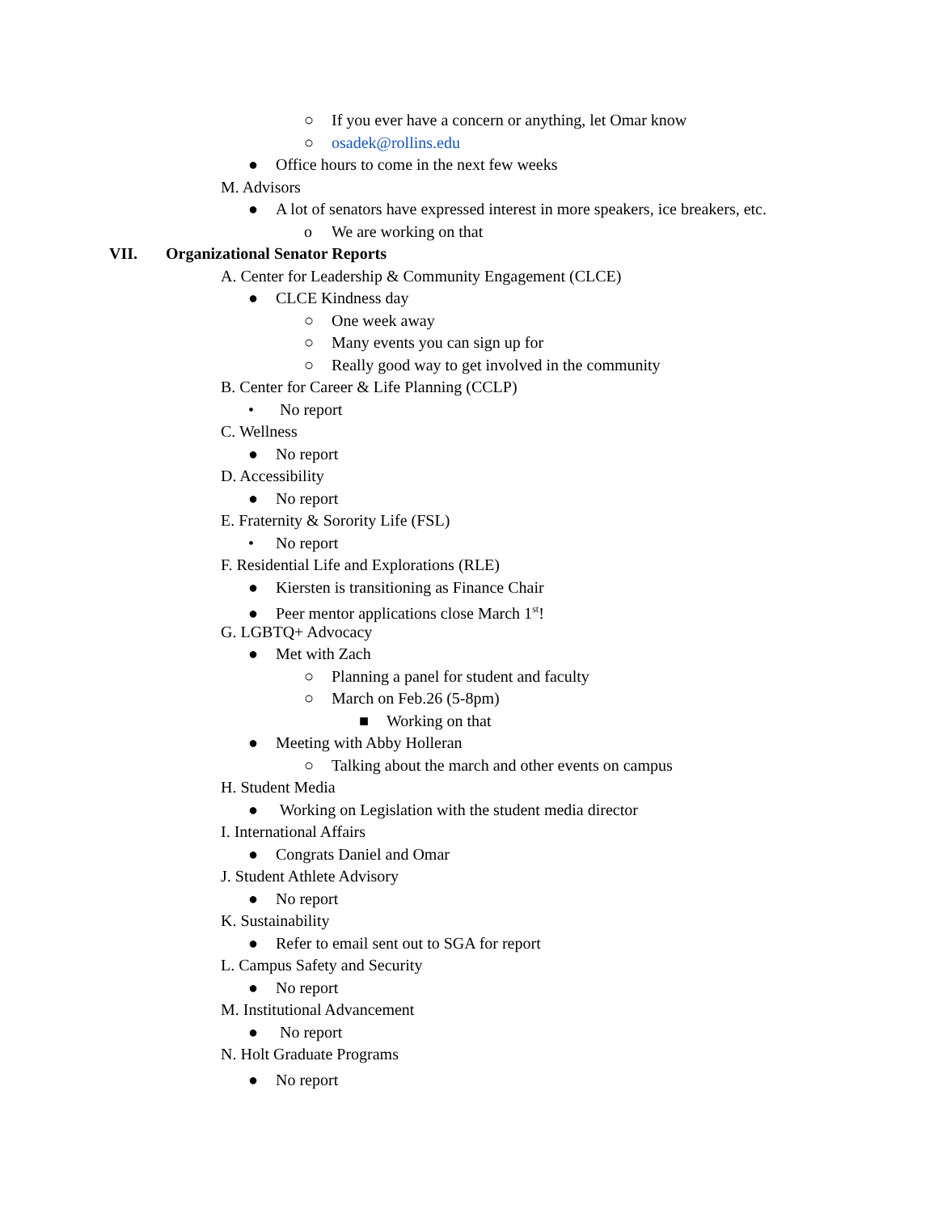○ If you ever have a concern or anything, let Omar know
○ osadek@rollins.edu
● Office hours to come in the next few weeks
M. Advisors
● A lot of senators have expressed interest in more speakers, ice breakers, etc.
o We are working on that
VII. Organizational Senator Reports
A. Center for Leadership & Community Engagement (CLCE)
● CLCE Kindness day
○ One week away
○ Many events you can sign up for
○ Really good way to get involved in the community
B. Center for Career & Life Planning (CCLP)
• No report
C. Wellness
● No report
D. Accessibility
● No report
E. Fraternity & Sorority Life (FSL)
• No report
F. Residential Life and Explorations (RLE)
● Kiersten is transitioning as Finance Chair
● Peer mentor applications close March 1<sup>st</sup>!
G. LGBTQ+ Advocacy
● Met with Zach
○ Planning a panel for student and faculty
○ March on Feb.26 (5-8pm)
■ Working on that
● Meeting with Abby Holleran
○ Talking about the march and other events on campus
H. Student Media
● Working on Legislation with the student media director
I. International Affairs
● Congrats Daniel and Omar
J. Student Athlete Advisory
● No report
K. Sustainability
● Refer to email sent out to SGA for report
L. Campus Safety and Security
● No report
M. Institutional Advancement
● No report
N. Holt Graduate Programs
● No report